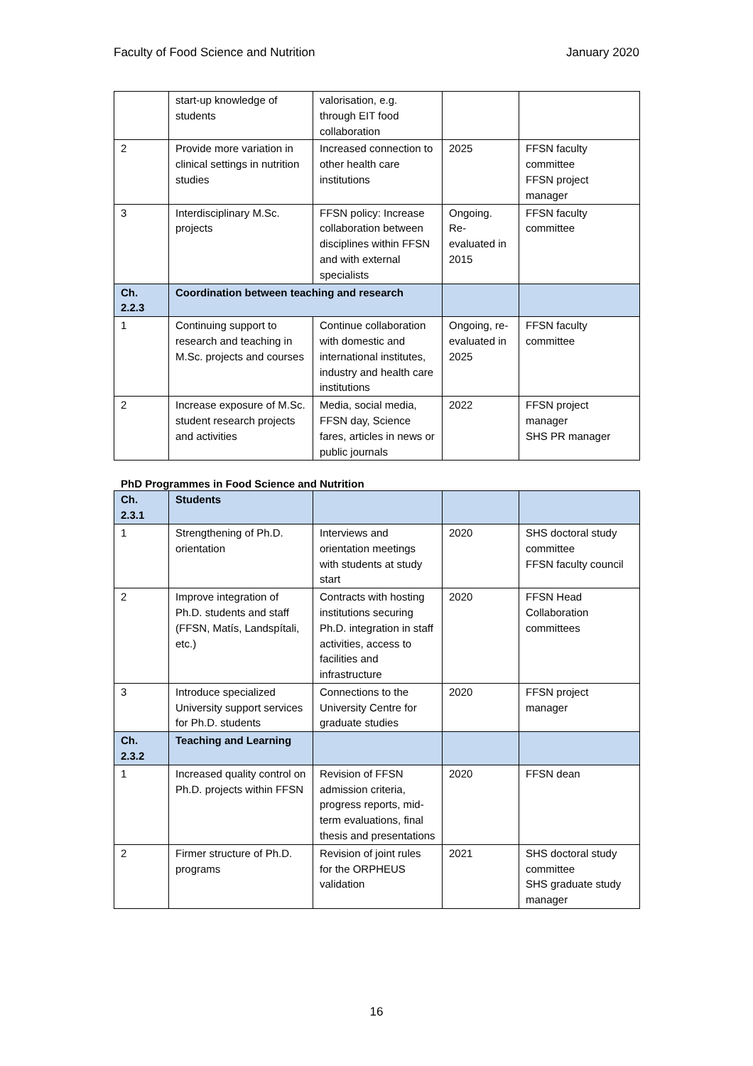Faculty of Food Science and Nutrition January 2020
| | start-up knowledge of students | valorisation, e.g. through EIT food collaboration | | |
| 2 | Provide more variation in clinical settings in nutrition studies | Increased connection to other health care institutions | 2025 | FFSN faculty committee FFSN project manager |
| 3 | Interdisciplinary M.Sc. projects | FFSN policy: Increase collaboration between disciplines within FFSN and with external specialists | Ongoing. Re-evaluated in 2015 | FFSN faculty committee |
| Ch. 2.2.3 | Coordination between teaching and research | | | |
| 1 | Continuing support to research and teaching in M.Sc. projects and courses | Continue collaboration with domestic and international institutes, industry and health care institutions | Ongoing, re-evaluated in 2025 | FFSN faculty committee |
| 2 | Increase exposure of M.Sc. student research projects and activities | Media, social media, FFSN day, Science fares, articles in news or public journals | 2022 | FFSN project manager SHS PR manager |
PhD Programmes in Food Science and Nutrition
| Ch. 2.3.1 | Students | | | |
| 1 | Strengthening of Ph.D. orientation | Interviews and orientation meetings with students at study start | 2020 | SHS doctoral study committee FFSN faculty council |
| 2 | Improve integration of Ph.D. students and staff (FFSN, Matís, Landspítali, etc.) | Contracts with hosting institutions securing Ph.D. integration in staff activities, access to facilities and infrastructure | 2020 | FFSN Head Collaboration committees |
| 3 | Introduce specialized University support services for Ph.D. students | Connections to the University Centre for graduate studies | 2020 | FFSN project manager |
| Ch. 2.3.2 | Teaching and Learning | | | |
| 1 | Increased quality control on Ph.D. projects within FFSN | Revision of FFSN admission criteria, progress reports, mid-term evaluations, final thesis and presentations | 2020 | FFSN dean |
| 2 | Firmer structure of Ph.D. programs | Revision of joint rules for the ORPHEUS validation | 2021 | SHS doctoral study committee SHS graduate study manager |
16